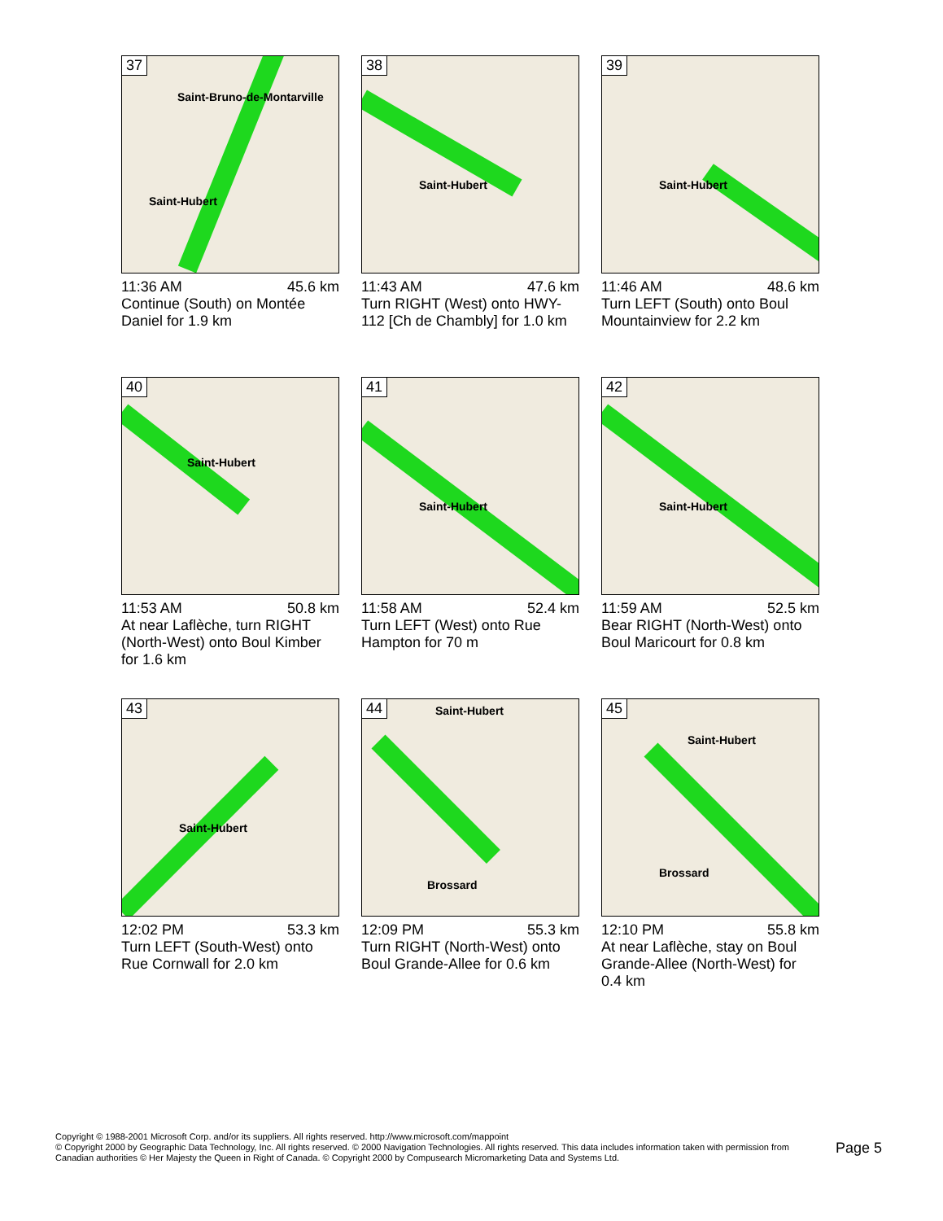37
Saint-Bruno-de-Montarville
Saint-Hubert
11:36 AM 45.6 km
Continue (South) on Montée Daniel for 1.9 km
38
Saint-Hubert
11:43 AM 47.6 km
Turn RIGHT (West) onto HWY-112 [Ch de Chambly] for 1.0 km
39
Saint-Hubert
11:46 AM 48.6 km
Turn LEFT (South) onto Boul Mountainview for 2.2 km
40
Saint-Hubert
11:53 AM 50.8 km
At near Laflèche, turn RIGHT (North-West) onto Boul Kimber for 1.6 km
41
Saint-Hubert
11:58 AM 52.4 km
Turn LEFT (West) onto Rue Hampton for 70 m
42
Saint-Hubert
11:59 AM 52.5 km
Bear RIGHT (North-West) onto Boul Maricourt for 0.8 km
43
Saint-Hubert
12:02 PM 53.3 km
Turn LEFT (South-West) onto Rue Cornwall for 2.0 km
44
Saint-Hubert
Brossard
12:09 PM 55.3 km
Turn RIGHT (North-West) onto Boul Grande-Allee for 0.6 km
45
Saint-Hubert
Brossard
12:10 PM 55.8 km
At near Laflèche, stay on Boul Grande-Allee (North-West) for 0.4 km
Copyright © 1988-2001 Microsoft Corp. and/or its suppliers. All rights reserved. http://www.microsoft.com/mappoint
© Copyright 2000 by Geographic Data Technology, Inc. All rights reserved. © 2000 Navigation Technologies. All rights reserved. This data includes information taken with permission from Canadian authorities © Her Majesty the Queen in Right of Canada. © Copyright 2000 by Compusearch Micromarketing Data and Systems Ltd.
Page 5